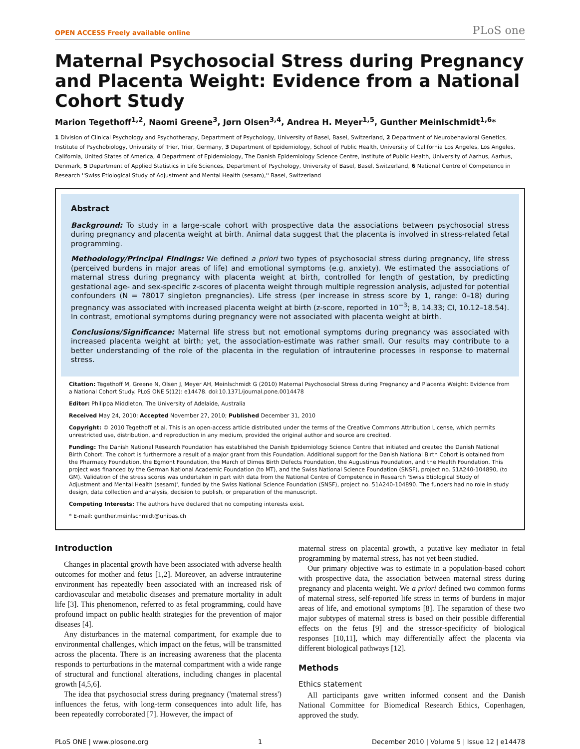OPEN ACCESS Freely available online PLoS one
Maternal Psychosocial Stress during Pregnancy and Placenta Weight: Evidence from a National Cohort Study
Marion Tegethoff<sup>1,2</sup>, Naomi Greene<sup>3</sup>, Jørn Olsen<sup>3,4</sup>, Andrea H. Meyer<sup>1,5</sup>, Gunther Meinlschmidt<sup>1,6</sup>*
1 Division of Clinical Psychology and Psychotherapy, Department of Psychology, University of Basel, Basel, Switzerland, 2 Department of Neurobehavioral Genetics, Institute of Psychobiology, University of Trier, Trier, Germany, 3 Department of Epidemiology, School of Public Health, University of California Los Angeles, Los Angeles, California, United States of America, 4 Department of Epidemiology, The Danish Epidemiology Science Centre, Institute of Public Health, University of Aarhus, Aarhus, Denmark, 5 Department of Applied Statistics in Life Sciences, Department of Psychology, University of Basel, Basel, Switzerland, 6 National Centre of Competence in Research ''Swiss Etiological Study of Adjustment and Mental Health (sesam),'' Basel, Switzerland
Abstract
Background: To study in a large-scale cohort with prospective data the associations between psychosocial stress during pregnancy and placenta weight at birth. Animal data suggest that the placenta is involved in stress-related fetal programming.
Methodology/Principal Findings: We defined a priori two types of psychosocial stress during pregnancy, life stress (perceived burdens in major areas of life) and emotional symptoms (e.g. anxiety). We estimated the associations of maternal stress during pregnancy with placenta weight at birth, controlled for length of gestation, by predicting gestational age- and sex-specific z-scores of placenta weight through multiple regression analysis, adjusted for potential confounders (N = 78017 singleton pregnancies). Life stress (per increase in stress score by 1, range: 0–18) during pregnancy was associated with increased placenta weight at birth (z-score, reported in 10<sup>−3</sup>; B, 14.33; CI, 10.12–18.54). In contrast, emotional symptoms during pregnancy were not associated with placenta weight at birth.
Conclusions/Significance: Maternal life stress but not emotional symptoms during pregnancy was associated with increased placenta weight at birth; yet, the association-estimate was rather small. Our results may contribute to a better understanding of the role of the placenta in the regulation of intrauterine processes in response to maternal stress.
Citation: Tegethoff M, Greene N, Olsen J, Meyer AH, Meinlschmidt G (2010) Maternal Psychosocial Stress during Pregnancy and Placenta Weight: Evidence from a National Cohort Study. PLoS ONE 5(12): e14478. doi:10.1371/journal.pone.0014478
Editor: Philippa Middleton, The University of Adelaide, Australia
Received May 24, 2010; Accepted November 27, 2010; Published December 31, 2010
Copyright: © 2010 Tegethoff et al. This is an open-access article distributed under the terms of the Creative Commons Attribution License, which permits unrestricted use, distribution, and reproduction in any medium, provided the original author and source are credited.
Funding: The Danish National Research Foundation has established the Danish Epidemiology Science Centre that initiated and created the Danish National Birth Cohort. The cohort is furthermore a result of a major grant from this Foundation. Additional support for the Danish National Birth Cohort is obtained from the Pharmacy Foundation, the Egmont Foundation, the March of Dimes Birth Defects Foundation, the Augustinus Foundation, and the Health Foundation. This project was financed by the German National Academic Foundation (to MT), and the Swiss National Science Foundation (SNSF), project no. 51A240-104890, (to GM). Validation of the stress scores was undertaken in part with data from the National Centre of Competence in Research 'Swiss Etiological Study of Adjustment and Mental Health (sesam)', funded by the Swiss National Science Foundation (SNSF), project no. 51A240-104890. The funders had no role in study design, data collection and analysis, decision to publish, or preparation of the manuscript.
Competing Interests: The authors have declared that no competing interests exist.
* E-mail: gunther.meinlschmidt@unibas.ch
Introduction
Changes in placental growth have been associated with adverse health outcomes for mother and fetus [1,2]. Moreover, an adverse intrauterine environment has repeatedly been associated with an increased risk of cardiovascular and metabolic diseases and premature mortality in adult life [3]. This phenomenon, referred to as fetal programming, could have profound impact on public health strategies for the prevention of major diseases [4].
Any disturbances in the maternal compartment, for example due to environmental challenges, which impact on the fetus, will be transmitted across the placenta. There is an increasing awareness that the placenta responds to perturbations in the maternal compartment with a wide range of structural and functional alterations, including changes in placental growth [4,5,6].
The idea that psychosocial stress during pregnancy ('maternal stress') influences the fetus, with long-term consequences into adult life, has been repeatedly corroborated [7]. However, the impact of
maternal stress on placental growth, a putative key mediator in fetal programming by maternal stress, has not yet been studied.
Our primary objective was to estimate in a population-based cohort with prospective data, the association between maternal stress during pregnancy and placenta weight. We a priori defined two common forms of maternal stress, self-reported life stress in terms of burdens in major areas of life, and emotional symptoms [8]. The separation of these two major subtypes of maternal stress is based on their possible differential effects on the fetus [9] and the stressor-specificity of biological responses [10,11], which may differentially affect the placenta via different biological pathways [12].
Methods
Ethics statement
All participants gave written informed consent and the Danish National Committee for Biomedical Research Ethics, Copenhagen, approved the study.
PLoS ONE | www.plosone.org 1 December 2010 | Volume 5 | Issue 12 | e14478